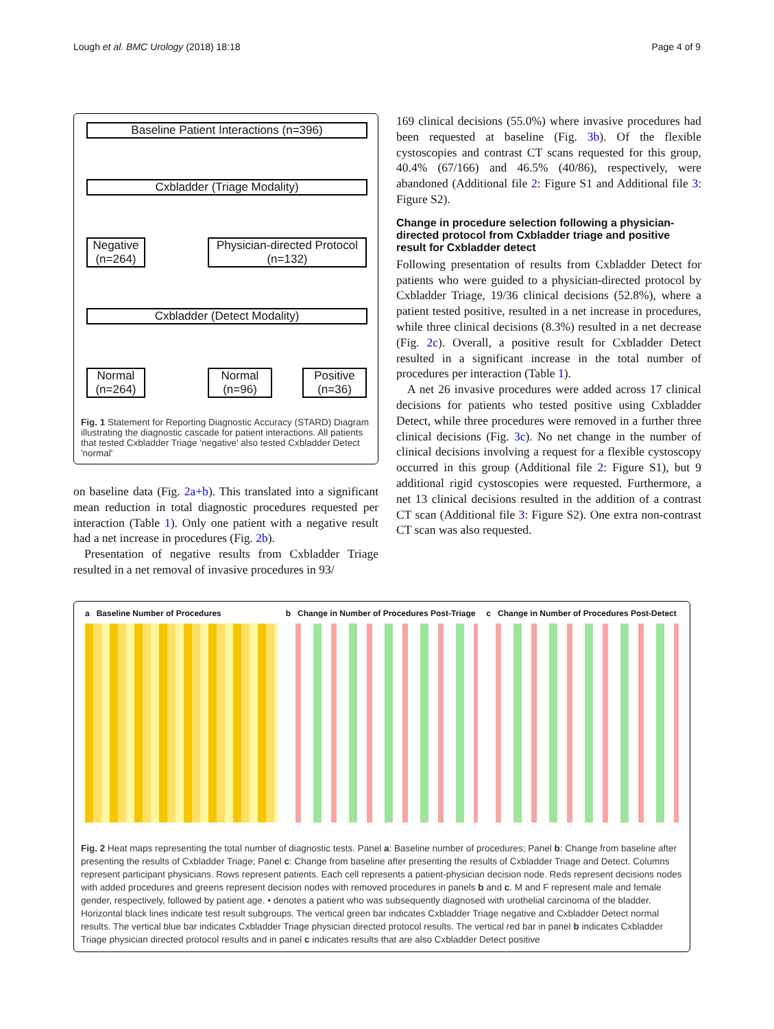Lough et al. BMC Urology (2018) 18:18 Page 4 of 9
Baseline Patient Interactions (n=396)
Cxbladder (Triage Modality)
Negative
(n=264)
Physician-directed Protocol
(n=132)
Cxbladder (Detect Modality)
Normal
(n=264)
Normal
(n=96)
Positive
(n=36)
Fig. 1 Statement for Reporting Diagnostic Accuracy (STARD) Diagram illustrating the diagnostic cascade for patient interactions. All patients that tested Cxbladder Triage 'negative' also tested Cxbladder Detect 'normal'
on baseline data (Fig. 2a+b). This translated into a significant mean reduction in total diagnostic procedures requested per interaction (Table 1). Only one patient with a negative result had a net increase in procedures (Fig. 2b).
Presentation of negative results from Cxbladder Triage resulted in a net removal of invasive procedures in 93/
169 clinical decisions (55.0%) where invasive procedures had been requested at baseline (Fig. 3b). Of the flexible cystoscopies and contrast CT scans requested for this group, 40.4% (67/166) and 46.5% (40/86), respectively, were abandoned (Additional file 2: Figure S1 and Additional file 3: Figure S2).
Change in procedure selection following a physician-directed protocol from Cxbladder triage and positive result for Cxbladder detect
Following presentation of results from Cxbladder Detect for patients who were guided to a physician-directed protocol by Cxbladder Triage, 19/36 clinical decisions (52.8%), where a patient tested positive, resulted in a net increase in procedures, while three clinical decisions (8.3%) resulted in a net decrease (Fig. 2c). Overall, a positive result for Cxbladder Detect resulted in a significant increase in the total number of procedures per interaction (Table 1).
A net 26 invasive procedures were added across 17 clinical decisions for patients who tested positive using Cxbladder Detect, while three procedures were removed in a further three clinical decisions (Fig. 3c). No net change in the number of clinical decisions involving a request for a flexible cystoscopy occurred in this group (Additional file 2: Figure S1), but 9 additional rigid cystoscopies were requested. Furthermore, a net 13 clinical decisions resulted in the addition of a contrast CT scan (Additional file 3: Figure S2). One extra non-contrast CT scan was also requested.
a Baseline Number of Procedures
b Change in Number of Procedures Post-Triage
c Change in Number of Procedures Post-Detect
Fig. 2 Heat maps representing the total number of diagnostic tests. Panel a: Baseline number of procedures; Panel b: Change from baseline after presenting the results of Cxbladder Triage; Panel c: Change from baseline after presenting the results of Cxbladder Triage and Detect. Columns represent participant physicians. Rows represent patients. Each cell represents a patient-physician decision node. Reds represent decisions nodes with added procedures and greens represent decision nodes with removed procedures in panels b and c. M and F represent male and female gender, respectively, followed by patient age. • denotes a patient who was subsequently diagnosed with urothelial carcinoma of the bladder. Horizontal black lines indicate test result subgroups. The vertical green bar indicates Cxbladder Triage negative and Cxbladder Detect normal results. The vertical blue bar indicates Cxbladder Triage physician directed protocol results. The vertical red bar in panel b indicates Cxbladder Triage physician directed protocol results and in panel c indicates results that are also Cxbladder Detect positive